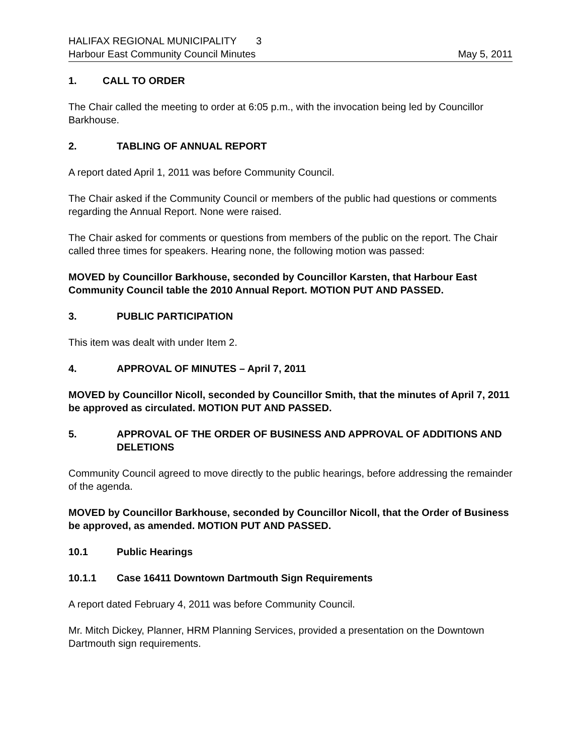HALIFAX REGIONAL MUNICIPALITY 3
Harbour East Community Council Minutes May 5, 2011
1. CALL TO ORDER
The Chair called the meeting to order at 6:05 p.m., with the invocation being led by Councillor Barkhouse.
2. TABLING OF ANNUAL REPORT
A report dated April 1, 2011 was before Community Council.
The Chair asked if the Community Council or members of the public had questions or comments regarding the Annual Report. None were raised.
The Chair asked for comments or questions from members of the public on the report. The Chair called three times for speakers. Hearing none, the following motion was passed:
MOVED by Councillor Barkhouse, seconded by Councillor Karsten, that Harbour East Community Council table the 2010 Annual Report. MOTION PUT AND PASSED.
3. PUBLIC PARTICIPATION
This item was dealt with under Item 2.
4. APPROVAL OF MINUTES – April 7, 2011
MOVED by Councillor Nicoll, seconded by Councillor Smith, that the minutes of April 7, 2011 be approved as circulated. MOTION PUT AND PASSED.
5. APPROVAL OF THE ORDER OF BUSINESS AND APPROVAL OF ADDITIONS AND DELETIONS
Community Council agreed to move directly to the public hearings, before addressing the remainder of the agenda.
MOVED by Councillor Barkhouse, seconded by Councillor Nicoll, that the Order of Business be approved, as amended. MOTION PUT AND PASSED.
10.1 Public Hearings
10.1.1 Case 16411 Downtown Dartmouth Sign Requirements
A report dated February 4, 2011 was before Community Council.
Mr. Mitch Dickey, Planner, HRM Planning Services, provided a presentation on the Downtown Dartmouth sign requirements.